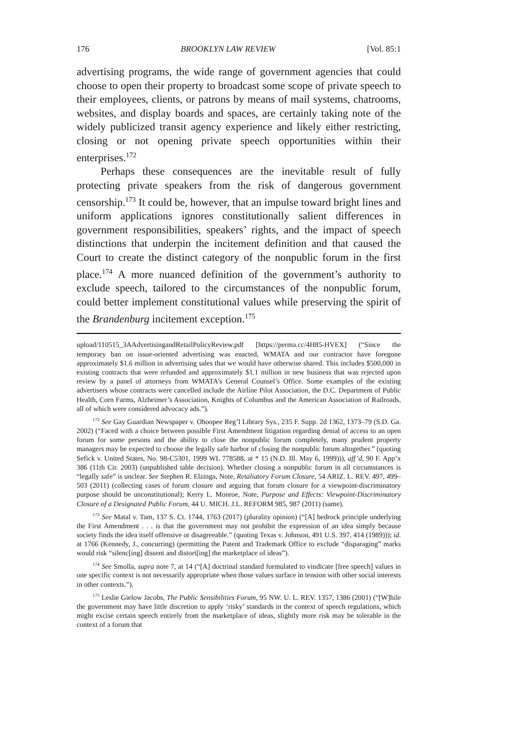176 BROOKLYN LAW REVIEW [Vol. 85:1
advertising programs, the wide range of government agencies that could choose to open their property to broadcast some scope of private speech to their employees, clients, or patrons by means of mail systems, chatrooms, websites, and display boards and spaces, are certainly taking note of the widely publicized transit agency experience and likely either restricting, closing or not opening private speech opportunities within their enterprises.<sup>172</sup>
Perhaps these consequences are the inevitable result of fully protecting private speakers from the risk of dangerous government censorship.<sup>173</sup> It could be, however, that an impulse toward bright lines and uniform applications ignores constitutionally salient differences in government responsibilities, speakers’ rights, and the impact of speech distinctions that underpin the incitement definition and that caused the Court to create the distinct category of the nonpublic forum in the first place.<sup>174</sup> A more nuanced definition of the government’s authority to exclude speech, tailored to the circumstances of the nonpublic forum, could better implement constitutional values while preserving the spirit of the Brandenburg incitement exception.<sup>175</sup>
upload/110515_3AAdvertisingandRetailPolicyReview.pdf [https://perma.cc/4H85-HVEX] (“Since the temporary ban on issue-oriented advertising was enacted, WMATA and our contractor have foregone approximately $1.6 million in advertising sales that we would have otherwise shared. This includes $500,000 in existing contracts that were refunded and approximately $1.1 million in new business that was rejected upon review by a panel of attorneys from WMATA’s General Counsel’s Office. Some examples of the existing advertisers whose contracts were cancelled include the Airline Pilot Association, the D.C. Department of Public Health, Corn Farms, Alzheimer’s Association, Knights of Columbus and the American Association of Railroads, all of which were considered advocacy ads.”).
<sup>172</sup> See Gay Guardian Newspaper v. Ohoopee Reg’l Library Sys., 235 F. Supp. 2d 1362, 1373–79 (S.D. Ga. 2002) (“Faced with a choice between possible First Amendment litigation regarding denial of access to an open forum for some persons and the ability to close the nonpublic forum completely, many prudent property managers may be expected to choose the legally safe harbor of closing the nonpublic forum altogether.” (quoting Sefick v. United States, No. 98-C5301, 1999 WL 778588, at * 15 (N.D. Ill. May 6, 1999))), aff’d, 90 F. App’x 386 (11th Cir. 2003) (unpublished table decision). Whether closing a nonpublic forum in all circumstances is “legally safe” is unclear. See Stephen R. Elzinga, Note, Retaliatory Forum Closure, 54 ARIZ. L. REV. 497, 499–503 (2011) (collecting cases of forum closure and arguing that forum closure for a viewpoint-discriminatory purpose should be unconstitutional); Kerry L. Monroe, Note, Purpose and Effects: Viewpoint-Discriminatory Closure of a Designated Public Forum, 44 U. MICH. J.L. REFORM 985, 987 (2011) (same).
<sup>173</sup> See Matal v. Tam, 137 S. Ct. 1744, 1763 (2017) (plurality opinion) (“[A] bedrock principle underlying the First Amendment . . . is that the government may not prohibit the expression of an idea simply because society finds the idea itself offensive or disagreeable.” (quoting Texas v. Johnson, 491 U.S. 397, 414 (1989))); id. at 1766 (Kennedy, J., concurring) (permitting the Patent and Trademark Office to exclude “disparaging” marks would risk “silenc[ing] dissent and distort[ing] the marketplace of ideas”).
<sup>174</sup> See Smolla, supra note 7, at 14 (“[A] doctrinal standard formulated to vindicate [free speech] values in one specific context is not necessarily appropriate when those values surface in tension with other social interests in other contexts.”).
<sup>175</sup> Leslie Gielow Jacobs, The Public Sensibilities Forum, 95 NW. U. L. REV. 1357, 1386 (2001) (“[W]hile the government may have little discretion to apply ‘risky’ standards in the context of speech regulations, which might excise certain speech entirely from the marketplace of ideas, slightly more risk may be tolerable in the context of a forum that